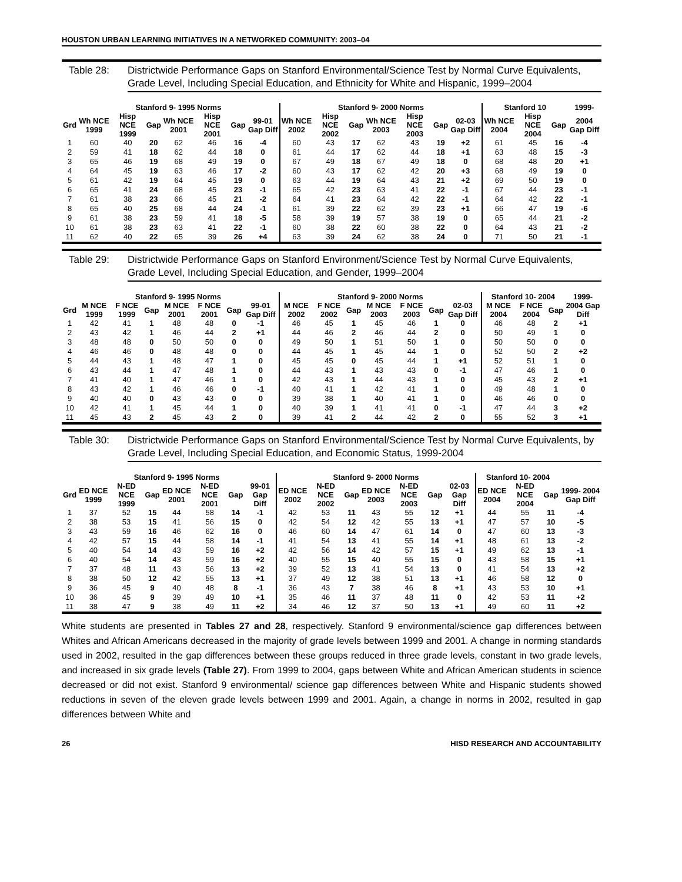HOUSTON URBAN LEARNING INITIATIVES IN A NETWORKED COMMUNITY: 2003–04
Table 28: Districtwide Performance Gaps on Stanford Environmental/Science Test by Normal Curve Equivalents, Grade Level, Including Special Education, and Ethnicity for White and Hispanic, 1999–2004
| | Stanford 9- 1995 Norms | | | | | | | Stanford 9- 2000 Norms | | | | | | | Stanford 10 | | | 1999- |
| --- | --- | --- | --- | --- | --- | --- | --- | --- | --- | --- | --- | --- | --- | --- | --- | --- | --- | --- |
| Grd | Wh NCE 1999 | Hisp NCE 1999 | Gap | Wh NCE 2001 | Hisp NCE 2001 | Gap | 99-01 Gap Diff | Wh NCE 2002 | Hisp NCE 2002 | Gap | Wh NCE 2003 | Hisp NCE 2003 | Gap | 02-03 Gap Diff | Wh NCE 2004 | Hisp NCE 2004 | Gap | 2004 Gap Diff |
| 1 | 60 | 40 | 20 | 62 | 46 | 16 | -4 | 60 | 43 | 17 | 62 | 43 | 19 | +2 | 61 | 45 | 16 | -4 |
| 2 | 59 | 41 | 18 | 62 | 44 | 18 | 0 | 61 | 44 | 17 | 62 | 44 | 18 | +1 | 63 | 48 | 15 | -3 |
| 3 | 65 | 46 | 19 | 68 | 49 | 19 | 0 | 67 | 49 | 18 | 67 | 49 | 18 | 0 | 68 | 48 | 20 | +1 |
| 4 | 64 | 45 | 19 | 63 | 46 | 17 | -2 | 60 | 43 | 17 | 62 | 42 | 20 | +3 | 68 | 49 | 19 | 0 |
| 5 | 61 | 42 | 19 | 64 | 45 | 19 | 0 | 63 | 44 | 19 | 64 | 43 | 21 | +2 | 69 | 50 | 19 | 0 |
| 6 | 65 | 41 | 24 | 68 | 45 | 23 | -1 | 65 | 42 | 23 | 63 | 41 | 22 | -1 | 67 | 44 | 23 | -1 |
| 7 | 61 | 38 | 23 | 66 | 45 | 21 | -2 | 64 | 41 | 23 | 64 | 42 | 22 | -1 | 64 | 42 | 22 | -1 |
| 8 | 65 | 40 | 25 | 68 | 44 | 24 | -1 | 61 | 39 | 22 | 62 | 39 | 23 | +1 | 66 | 47 | 19 | -6 |
| 9 | 61 | 38 | 23 | 59 | 41 | 18 | -5 | 58 | 39 | 19 | 57 | 38 | 19 | 0 | 65 | 44 | 21 | -2 |
| 10 | 61 | 38 | 23 | 63 | 41 | 22 | -1 | 60 | 38 | 22 | 60 | 38 | 22 | 0 | 64 | 43 | 21 | -2 |
| 11 | 62 | 40 | 22 | 65 | 39 | 26 | +4 | 63 | 39 | 24 | 62 | 38 | 24 | 0 | 71 | 50 | 21 | -1 |
Table 29: Districtwide Performance Gaps on Stanford Environment/Science Test by Normal Curve Equivalents, Grade Level, Including Special Education, and Gender, 1999–2004
| | Stanford 9- 1995 Norms | | | | | | | Stanford 9- 2000 Norms | | | | | | | Stanford 10- 2004 | | | 1999- |
| --- | --- | --- | --- | --- | --- | --- | --- | --- | --- | --- | --- | --- | --- | --- | --- | --- | --- | --- |
| Grd | M NCE 1999 | F NCE 1999 | Gap | M NCE 2001 | F NCE 2001 | Gap | 99-01 Gap Diff | M NCE 2002 | F NCE 2002 | Gap | M NCE 2003 | F NCE 2003 | Gap | 02-03 Gap Diff | M NCE 2004 | F NCE 2004 | Gap | 2004 Gap Diff |
| 1 | 42 | 41 | 1 | 48 | 48 | 0 | -1 | 46 | 45 | 1 | 45 | 46 | 1 | 0 | 46 | 48 | 2 | +1 |
| 2 | 43 | 42 | 1 | 46 | 44 | 2 | +1 | 44 | 46 | 2 | 46 | 44 | 2 | 0 | 50 | 49 | 1 | 0 |
| 3 | 48 | 48 | 0 | 50 | 50 | 0 | 0 | 49 | 50 | 1 | 51 | 50 | 1 | 0 | 50 | 50 | 0 | 0 |
| 4 | 46 | 46 | 0 | 48 | 48 | 0 | 0 | 44 | 45 | 1 | 45 | 44 | 1 | 0 | 52 | 50 | 2 | +2 |
| 5 | 44 | 43 | 1 | 48 | 47 | 1 | 0 | 45 | 45 | 0 | 45 | 44 | 1 | +1 | 52 | 51 | 1 | 0 |
| 6 | 43 | 44 | 1 | 47 | 48 | 1 | 0 | 44 | 43 | 1 | 43 | 43 | 0 | -1 | 47 | 46 | 1 | 0 |
| 7 | 41 | 40 | 1 | 47 | 46 | 1 | 0 | 42 | 43 | 1 | 44 | 43 | 1 | 0 | 45 | 43 | 2 | +1 |
| 8 | 43 | 42 | 1 | 46 | 46 | 0 | -1 | 40 | 41 | 1 | 42 | 41 | 1 | 0 | 49 | 48 | 1 | 0 |
| 9 | 40 | 40 | 0 | 43 | 43 | 0 | 0 | 39 | 38 | 1 | 40 | 41 | 1 | 0 | 46 | 46 | 0 | 0 |
| 10 | 42 | 41 | 1 | 45 | 44 | 1 | 0 | 40 | 39 | 1 | 41 | 41 | 0 | -1 | 47 | 44 | 3 | +2 |
| 11 | 45 | 43 | 2 | 45 | 43 | 2 | 0 | 39 | 41 | 2 | 44 | 42 | 2 | 0 | 55 | 52 | 3 | +1 |
Table 30: Districtwide Performance Gaps on Stanford Environmental/Science Test by Normal Curve Equivalents, by Grade Level, Including Special Education, and Economic Status, 1999-2004
| | Stanford 9- 1995 Norms | | | | | | | Stanford 9- 2000 Norms | | | | | | | Stanford 10- 2004 | | | |
| --- | --- | --- | --- | --- | --- | --- | --- | --- | --- | --- | --- | --- | --- | --- | --- | --- | --- | --- |
| Grd | ED NCE 1999 | N-ED NCE 1999 | Gap | ED NCE 2001 | N-ED NCE 2001 | Gap | 99-01 Gap Diff | ED NCE 2002 | N-ED NCE 2002 | Gap | ED NCE 2003 | N-ED NCE 2003 | Gap | 02-03 Gap Diff | ED NCE 2004 | N-ED NCE 2004 | Gap | 1999- 2004 Gap Diff |
| 1 | 37 | 52 | 15 | 44 | 58 | 14 | -1 | 42 | 53 | 11 | 43 | 55 | 12 | +1 | 44 | 55 | 11 | -4 |
| 2 | 38 | 53 | 15 | 41 | 56 | 15 | 0 | 42 | 54 | 12 | 42 | 55 | 13 | +1 | 47 | 57 | 10 | -5 |
| 3 | 43 | 59 | 16 | 46 | 62 | 16 | 0 | 46 | 60 | 14 | 47 | 61 | 14 | 0 | 47 | 60 | 13 | -3 |
| 4 | 42 | 57 | 15 | 44 | 58 | 14 | -1 | 41 | 54 | 13 | 41 | 55 | 14 | +1 | 48 | 61 | 13 | -2 |
| 5 | 40 | 54 | 14 | 43 | 59 | 16 | +2 | 42 | 56 | 14 | 42 | 57 | 15 | +1 | 49 | 62 | 13 | -1 |
| 6 | 40 | 54 | 14 | 43 | 59 | 16 | +2 | 40 | 55 | 15 | 40 | 55 | 15 | 0 | 43 | 58 | 15 | +1 |
| 7 | 37 | 48 | 11 | 43 | 56 | 13 | +2 | 39 | 52 | 13 | 41 | 54 | 13 | 0 | 41 | 54 | 13 | +2 |
| 8 | 38 | 50 | 12 | 42 | 55 | 13 | +1 | 37 | 49 | 12 | 38 | 51 | 13 | +1 | 46 | 58 | 12 | 0 |
| 9 | 36 | 45 | 9 | 40 | 48 | 8 | -1 | 36 | 43 | 7 | 38 | 46 | 8 | +1 | 43 | 53 | 10 | +1 |
| 10 | 36 | 45 | 9 | 39 | 49 | 10 | +1 | 35 | 46 | 11 | 37 | 48 | 11 | 0 | 42 | 53 | 11 | +2 |
| 11 | 38 | 47 | 9 | 38 | 49 | 11 | +2 | 34 | 46 | 12 | 37 | 50 | 13 | +1 | 49 | 60 | 11 | +2 |
White students are presented in Tables 27 and 28, respectively. Stanford 9 environmental/science gap differences between Whites and African Americans decreased in the majority of grade levels between 1999 and 2001. A change in norming standards used in 2002, resulted in the gap differences between these groups reduced in three grade levels, constant in two grade levels, and increased in six grade levels (Table 27). From 1999 to 2004, gaps between White and African American students in science decreased or did not exist. Stanford 9 environmental/ science gap differences between White and Hispanic students showed reductions in seven of the eleven grade levels between 1999 and 2001. Again, a change in norms in 2002, resulted in gap differences between White and
26 HISD RESEARCH AND ACCOUNTABILITY